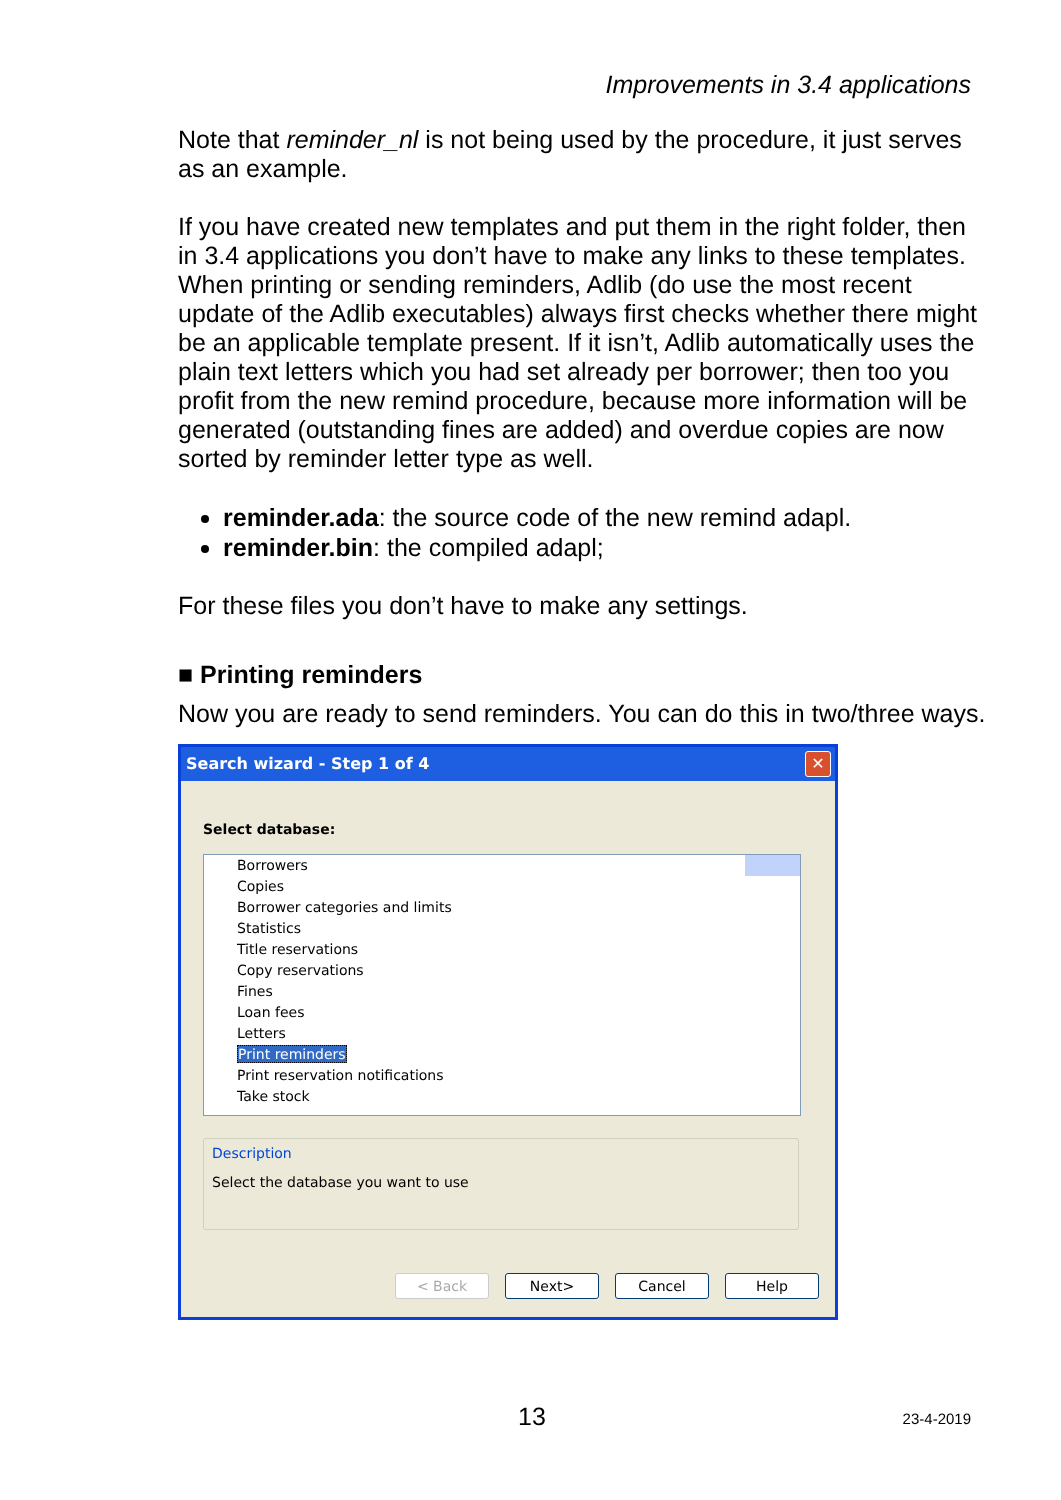Improvements in 3.4 applications
Note that reminder_nl is not being used by the procedure, it just serves as an example.
If you have created new templates and put them in the right folder, then in 3.4 applications you don’t have to make any links to these templates. When printing or sending reminders, Adlib (do use the most recent update of the Adlib executables) always first checks whether there might be an applicable template present. If it isn’t, Adlib automatically uses the plain text letters which you had set already per borrower; then too you profit from the new remind procedure, because more information will be generated (outstanding fines are added) and overdue copies are now sorted by reminder letter type as well.
reminder.ada: the source code of the new remind adapl.
reminder.bin: the compiled adapl;
For these files you don’t have to make any settings.
■ Printing reminders
Now you are ready to send reminders. You can do this in two/three ways.
Search wizard - Step 1 of 4
✕
Select database:
Borrowers
Copies
Borrower categories and limits
Statistics
Title reservations
Copy reservations
Fines
Loan fees
Letters
Print reminders
Print reservation notifications
Take stock
Description
Select the database you want to use
< Back Next> Cancel Help
13 23-4-2019